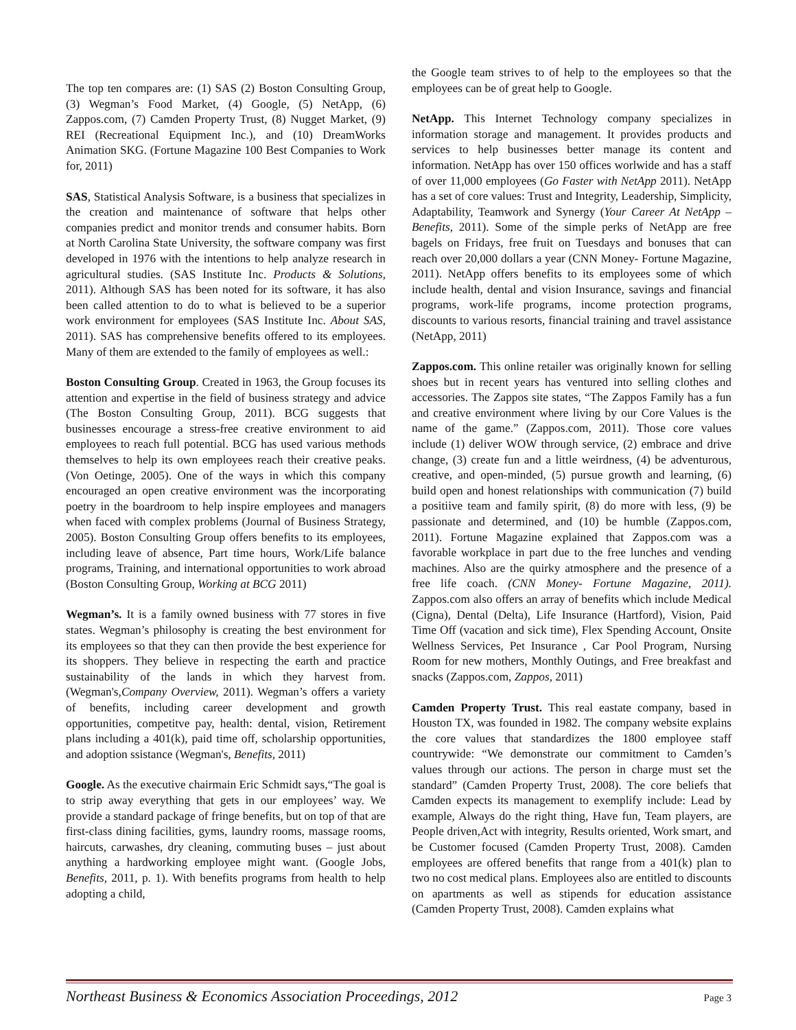The top ten compares are: (1) SAS (2) Boston Consulting Group, (3) Wegman’s Food Market, (4) Google, (5) NetApp, (6) Zappos.com, (7) Camden Property Trust, (8) Nugget Market, (9) REI (Recreational Equipment Inc.), and (10) DreamWorks Animation SKG. (Fortune Magazine 100 Best Companies to Work for, 2011)
SAS, Statistical Analysis Software, is a business that specializes in the creation and maintenance of software that helps other companies predict and monitor trends and consumer habits. Born at North Carolina State University, the software company was first developed in 1976 with the intentions to help analyze research in agricultural studies. (SAS Institute Inc. Products & Solutions, 2011). Although SAS has been noted for its software, it has also been called attention to do to what is believed to be a superior work environment for employees (SAS Institute Inc. About SAS, 2011). SAS has comprehensive benefits offered to its employees. Many of them are extended to the family of employees as well.:
Boston Consulting Group. Created in 1963, the Group focuses its attention and expertise in the field of business strategy and advice (The Boston Consulting Group, 2011). BCG suggests that businesses encourage a stress-free creative environment to aid employees to reach full potential. BCG has used various methods themselves to help its own employees reach their creative peaks. (Von Oetinge, 2005). One of the ways in which this company encouraged an open creative environment was the incorporating poetry in the boardroom to help inspire employees and managers when faced with complex problems (Journal of Business Strategy, 2005). Boston Consulting Group offers benefits to its employees, including leave of absence, Part time hours, Work/Life balance programs, Training, and international opportunities to work abroad (Boston Consulting Group, Working at BCG 2011)
Wegman’s. It is a family owned business with 77 stores in five states. Wegman’s philosophy is creating the best environment for its employees so that they can then provide the best experience for its shoppers. They believe in respecting the earth and practice sustainability of the lands in which they harvest from. (Wegman's,Company Overview, 2011). Wegman’s offers a variety of benefits, including career development and growth opportunities, competitve pay, health: dental, vision, Retirement plans including a 401(k), paid time off, scholarship opportunities, and adoption ssistance (Wegman's, Benefits, 2011)
Google. As the executive chairmain Eric Schmidt says,“The goal is to strip away everything that gets in our employees’ way. We provide a standard package of fringe benefits, but on top of that are first-class dining facilities, gyms, laundry rooms, massage rooms, haircuts, carwashes, dry cleaning, commuting buses – just about anything a hardworking employee might want. (Google Jobs, Benefits, 2011, p. 1). With benefits programs from health to help adopting a child,
the Google team strives to of help to the employees so that the employees can be of great help to Google.
NetApp. This Internet Technology company specializes in information storage and management. It provides products and services to help businesses better manage its content and information. NetApp has over 150 offices worlwide and has a staff of over 11,000 employees (Go Faster with NetApp 2011). NetApp has a set of core values: Trust and Integrity, Leadership, Simplicity, Adaptability, Teamwork and Synergy (Your Career At NetApp – Benefits, 2011). Some of the simple perks of NetApp are free bagels on Fridays, free fruit on Tuesdays and bonuses that can reach over 20,000 dollars a year (CNN Money- Fortune Magazine, 2011). NetApp offers benefits to its employees some of which include health, dental and vision Insurance, savings and financial programs, work-life programs, income protection programs, discounts to various resorts, financial training and travel assistance (NetApp, 2011)
Zappos.com. This online retailer was originally known for selling shoes but in recent years has ventured into selling clothes and accessories. The Zappos site states, “The Zappos Family has a fun and creative environment where living by our Core Values is the name of the game.” (Zappos.com, 2011). Those core values include (1) deliver WOW through service, (2) embrace and drive change, (3) create fun and a little weirdness, (4) be adventurous, creative, and open-minded, (5) pursue growth and learning, (6) build open and honest relationships with communication (7) build a positiive team and family spirit, (8) do more with less, (9) be passionate and determined, and (10) be humble (Zappos.com, 2011). Fortune Magazine explained that Zappos.com was a favorable workplace in part due to the free lunches and vending machines. Also are the quirky atmosphere and the presence of a free life coach. (CNN Money- Fortune Magazine, 2011). Zappos.com also offers an array of benefits which include Medical (Cigna), Dental (Delta), Life Insurance (Hartford), Vision, Paid Time Off (vacation and sick time), Flex Spending Account, Onsite Wellness Services, Pet Insurance , Car Pool Program, Nursing Room for new mothers, Monthly Outings, and Free breakfast and snacks (Zappos.com, Zappos, 2011)
Camden Property Trust. This real eastate company, based in Houston TX, was founded in 1982. The company website explains the core values that standardizes the 1800 employee staff countrywide: “We demonstrate our commitment to Camden’s values through our actions. The person in charge must set the standard” (Camden Property Trust, 2008). The core beliefs that Camden expects its management to exemplify include: Lead by example, Always do the right thing, Have fun, Team players, are People driven,Act with integrity, Results oriented, Work smart, and be Customer focused (Camden Property Trust, 2008). Camden employees are offered benefits that range from a 401(k) plan to two no cost medical plans. Employees also are entitled to discounts on apartments as well as stipends for education assistance (Camden Property Trust, 2008). Camden explains what
Northeast Business & Economics Association Proceedings, 2012 Page 3